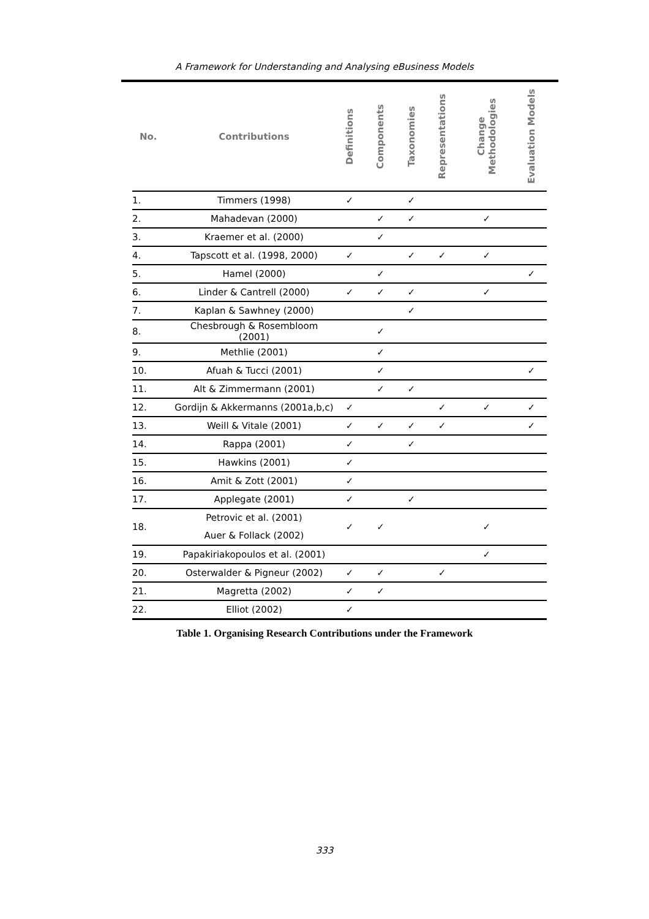A Framework for Understanding and Analysing eBusiness Models
| No. | Contributions | Definitions | Components | Taxonomies | Representations | Change Methodologies | Evaluation Models |
| --- | --- | --- | --- | --- | --- | --- | --- |
| 1. | Timmers (1998) | ✓ | | ✓ | | | |
| 2. | Mahadevan (2000) | | ✓ | ✓ | | ✓ | |
| 3. | Kraemer et al. (2000) | | ✓ | | | | |
| 4. | Tapscott et al. (1998, 2000) | ✓ | | ✓ | ✓ | ✓ | |
| 5. | Hamel (2000) | | ✓ | | | | ✓ |
| 6. | Linder & Cantrell (2000) | ✓ | ✓ | ✓ | | ✓ | |
| 7. | Kaplan & Sawhney (2000) | | | ✓ | | | |
| 8. | Chesbrough & Rosembloom (2001) | | ✓ | | | | |
| 9. | Methlie (2001) | | ✓ | | | | |
| 10. | Afuah & Tucci (2001) | | ✓ | | | | ✓ |
| 11. | Alt & Zimmermann (2001) | | ✓ | ✓ | | | |
| 12. | Gordijn & Akkermanns (2001a,b,c) | ✓ | | | ✓ | ✓ | ✓ |
| 13. | Weill & Vitale (2001) | ✓ | ✓ | ✓ | ✓ | | ✓ |
| 14. | Rappa (2001) | ✓ | | ✓ | | | |
| 15. | Hawkins (2001) | ✓ | | | | | |
| 16. | Amit & Zott (2001) | ✓ | | | | | |
| 17. | Applegate (2001) | ✓ | | ✓ | | | |
| 18. | Petrovic et al. (2001) Auer & Follack (2002) | ✓ | ✓ | | | ✓ | |
| 19. | Papakiriakopoulos et al. (2001) | | | | | ✓ | |
| 20. | Osterwalder & Pigneur (2002) | ✓ | ✓ | | ✓ | | |
| 21. | Magretta (2002) | ✓ | ✓ | | | | |
| 22. | Elliot (2002) | ✓ | | | | | |
Table 1. Organising Research Contributions under the Framework
333